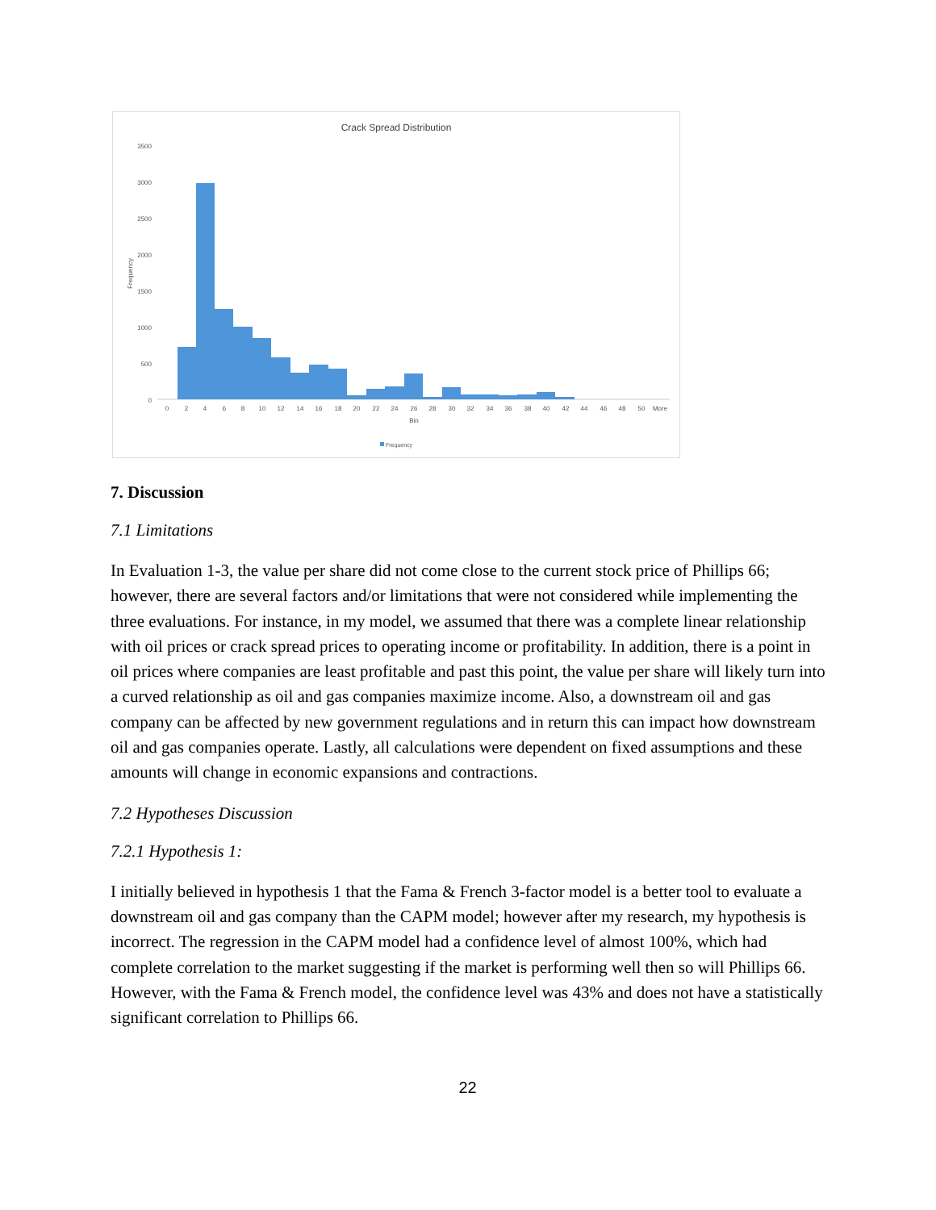Crack Spread Distribution
3500
3000
2500
2000
1500
1000
500
0
Frequency
0
2
4
6
8
10
12
14
16
18
20
22
24
26
28
30
32
34
36
38
40
42
44
46
48
50
More
Bin
Frequency
7. Discussion
7.1 Limitations
In Evaluation 1-3, the value per share did not come close to the current stock price of Phillips 66; however, there are several factors and/or limitations that were not considered while implementing the three evaluations. For instance, in my model, we assumed that there was a complete linear relationship with oil prices or crack spread prices to operating income or profitability. In addition, there is a point in oil prices where companies are least profitable and past this point, the value per share will likely turn into a curved relationship as oil and gas companies maximize income. Also, a downstream oil and gas company can be affected by new government regulations and in return this can impact how downstream oil and gas companies operate. Lastly, all calculations were dependent on fixed assumptions and these amounts will change in economic expansions and contractions.
7.2 Hypotheses Discussion
7.2.1 Hypothesis 1:
I initially believed in hypothesis 1 that the Fama & French 3-factor model is a better tool to evaluate a downstream oil and gas company than the CAPM model; however after my research, my hypothesis is incorrect. The regression in the CAPM model had a confidence level of almost 100%, which had complete correlation to the market suggesting if the market is performing well then so will Phillips 66. However, with the Fama & French model, the confidence level was 43% and does not have a statistically significant correlation to Phillips 66.
22